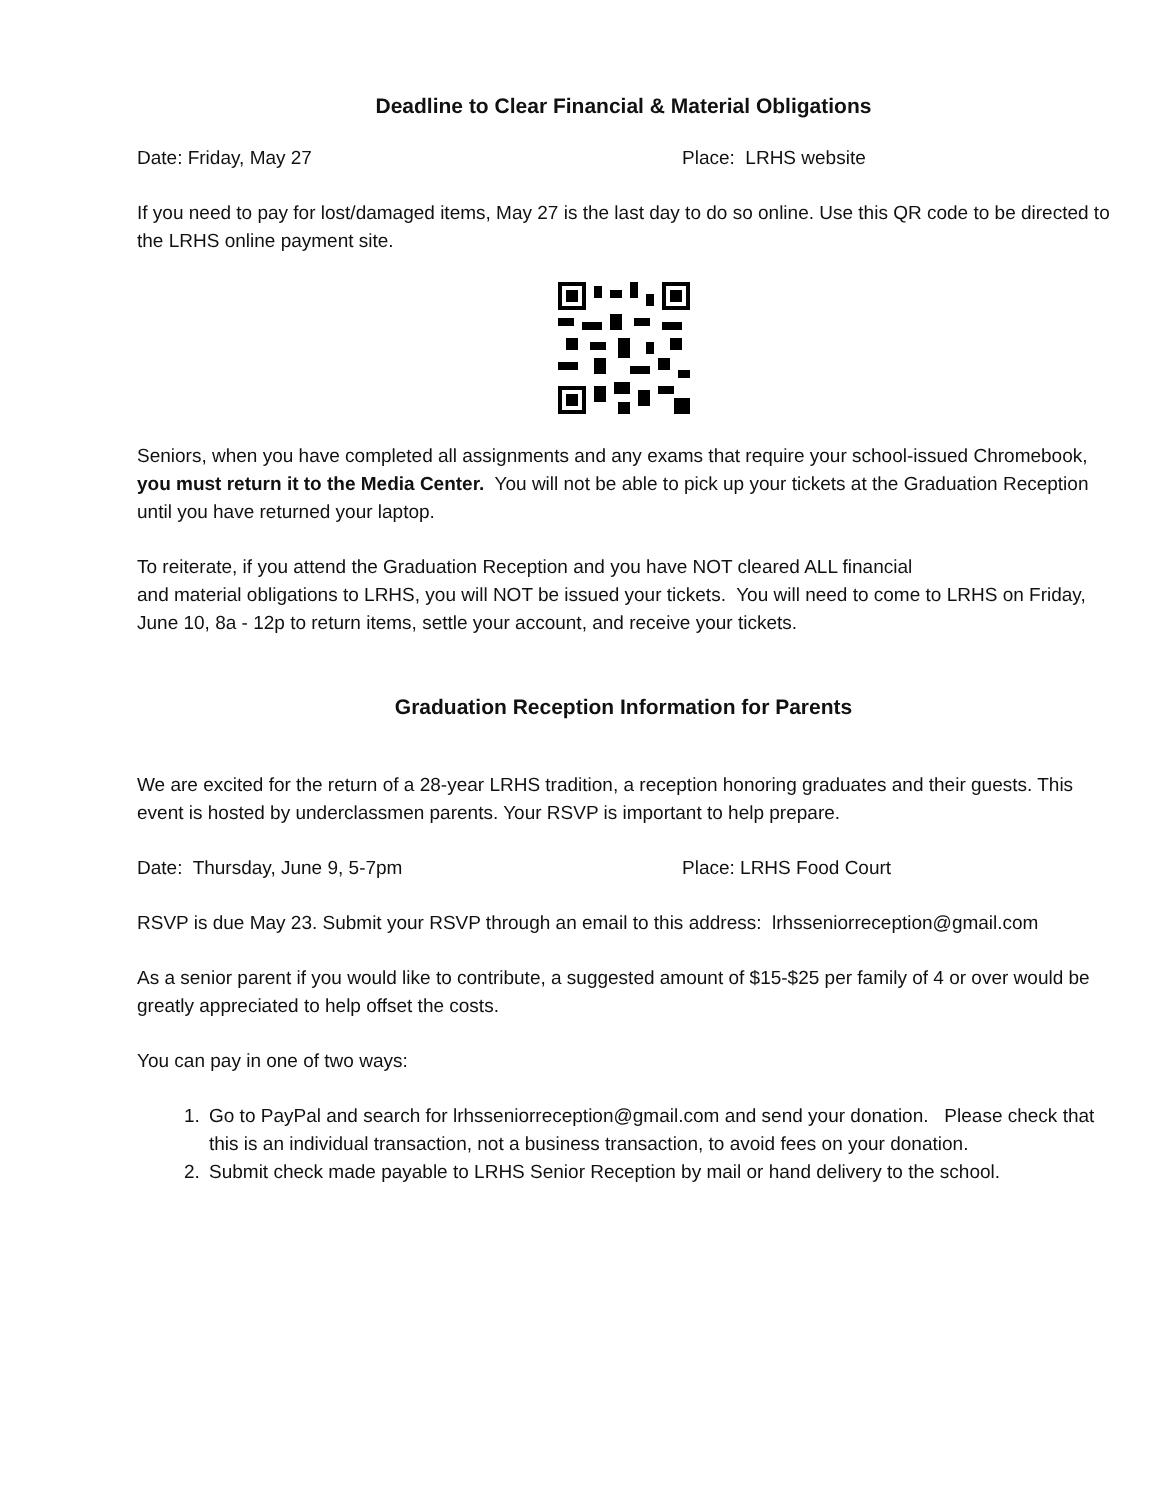Deadline to Clear Financial & Material Obligations
Date: Friday, May 27 Place: LRHS website
If you need to pay for lost/damaged items, May 27 is the last day to do so online. Use this QR code to be directed to the LRHS online payment site.
Seniors, when you have completed all assignments and any exams that require your school-issued Chromebook, you must return it to the Media Center. You will not be able to pick up your tickets at the Graduation Reception until you have returned your laptop.
To reiterate, if you attend the Graduation Reception and you have NOT cleared ALL financial
and material obligations to LRHS, you will NOT be issued your tickets. You will need to come to LRHS on Friday, June 10, 8a - 12p to return items, settle your account, and receive your tickets.
Graduation Reception Information for Parents
We are excited for the return of a 28-year LRHS tradition, a reception honoring graduates and their guests. This event is hosted by underclassmen parents. Your RSVP is important to help prepare.
Date: Thursday, June 9, 5-7pm Place: LRHS Food Court
RSVP is due May 23. Submit your RSVP through an email to this address: lrhsseniorreception@gmail.com
As a senior parent if you would like to contribute, a suggested amount of $15-$25 per family of 4 or over would be greatly appreciated to help offset the costs.
You can pay in one of two ways:
1. Go to PayPal and search for lrhsseniorreception@gmail.com and send your donation. Please check that this is an individual transaction, not a business transaction, to avoid fees on your donation.
2. Submit check made payable to LRHS Senior Reception by mail or hand delivery to the school.